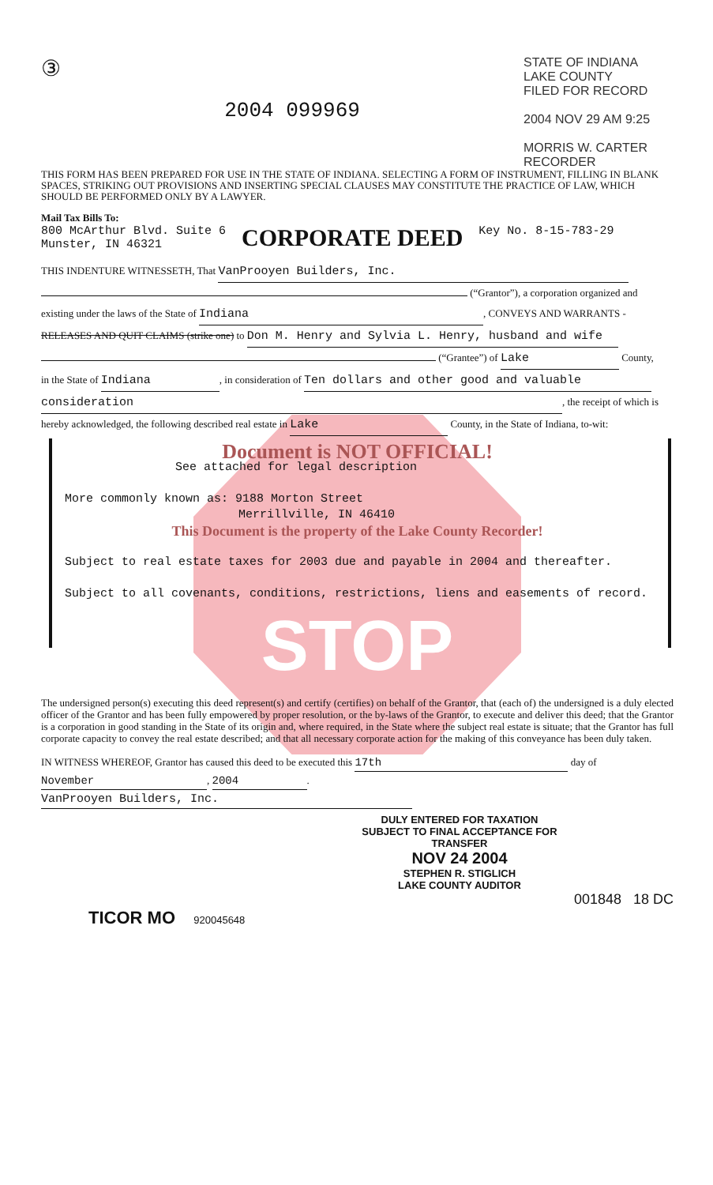③
2004 099969
STATE OF INDIANA
LAKE COUNTY
FILED FOR RECORD
2004 NOV 29 AM 9:25
MORRIS W. CARTER
RECORDER
THIS FORM HAS BEEN PREPARED FOR USE IN THE STATE OF INDIANA. SELECTING A FORM OF INSTRUMENT, FILLING IN BLANK SPACES, STRIKING OUT PROVISIONS AND INSERTING SPECIAL CLAUSES MAY CONSTITUTE THE PRACTICE OF LAW, WHICH SHOULD BE PERFORMED ONLY BY A LAWYER.
Mail Tax Bills To:
800 McArthur Blvd. Suite 6
Munster, IN 46321
CORPORATE DEED
Key No. 8-15-783-29
THIS INDENTURE WITNESSETH, That VanProoyen Builders, Inc.
(“Grantor”), a corporation organized and
existing under the laws of the State of Indiana, CONVEYS AND WARRANTS - RELEASES AND QUIT CLAIMS (strike one) to Don M. Henry and Sylvia L. Henry, husband and wife
(“Grantee”) of Lake County,
in the State of Indiana, in consideration of Ten dollars and other good and valuable
consideration, the receipt of which is
hereby acknowledged, the following described real estate in Lake County, in the State of Indiana, to-wit:
Document is NOT OFFICIAL!
See attached for legal description
More commonly known as: 9188 Morton Street
Merrillville, IN 46410
This Document is the property of the Lake County Recorder!
Subject to real estate taxes for 2003 due and payable in 2004 and thereafter.
Subject to all covenants, conditions, restrictions, liens and easements of record.
STOP
The undersigned person(s) executing this deed represent(s) and certify (certifies) on behalf of the Grantor, that (each of) the undersigned is a duly elected officer of the Grantor and has been fully empowered by proper resolution, or the by-laws of the Grantor, to execute and deliver this deed; that the Grantor is a corporation in good standing in the State of its origin and, where required, in the State where the subject real estate is situate; that the Grantor has full corporate capacity to convey the real estate described; and that all necessary corporate action for the making of this conveyance has been duly taken.
IN WITNESS WHEREOF, Grantor has caused this deed to be executed this 17th day of
November, 2004.
VanProoyen Builders, Inc.
DULY ENTERED FOR TAXATION SUBJECT TO FINAL ACCEPTANCE FOR TRANSFER
NOV 24 2004
STEPHEN R. STIGLICH
LAKE COUNTY AUDITOR
001848 18 DC
TICOR MO 920045648